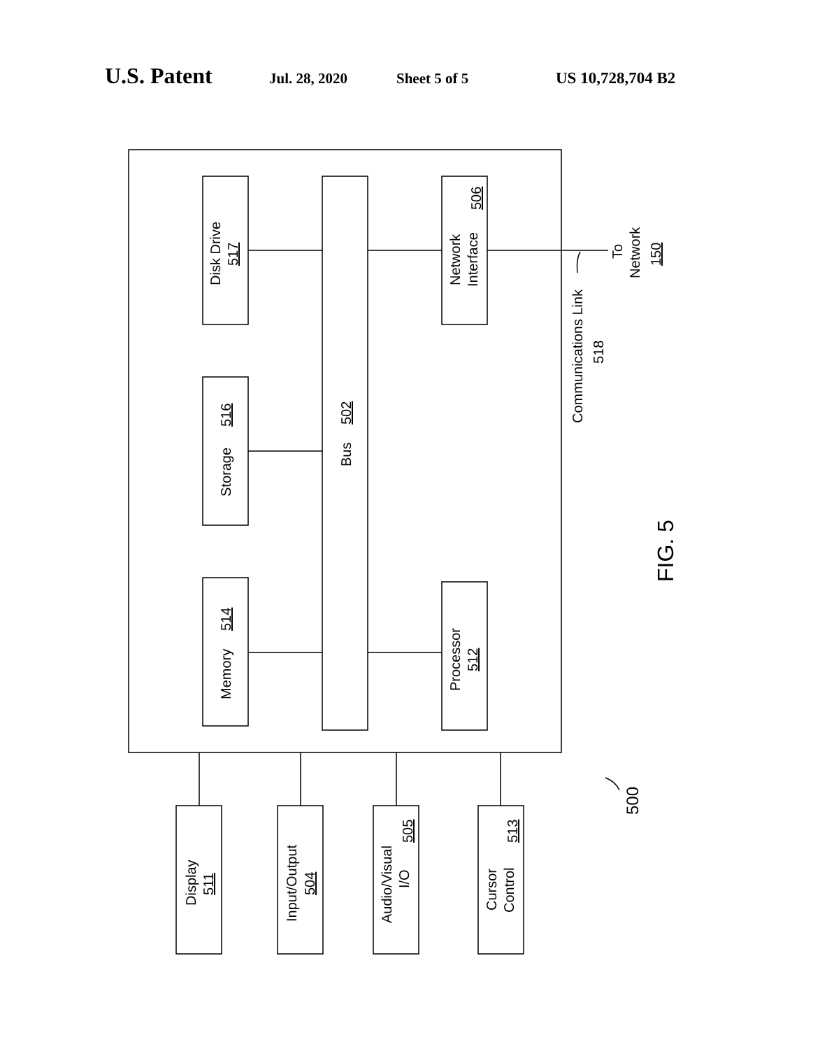U.S. Patent Jul. 28, 2020 Sheet 5 of 5 US 10,728,704 B2
Disk Drive
517
Storage
516
Memory
514
Bus
502
Network
Interface
506
Processor
512
Communications Link
518
To
Network
150
Display
511
Input/Output
504
Audio/Visual
I/O
505
Cursor
Control
513
500
FIG. 5